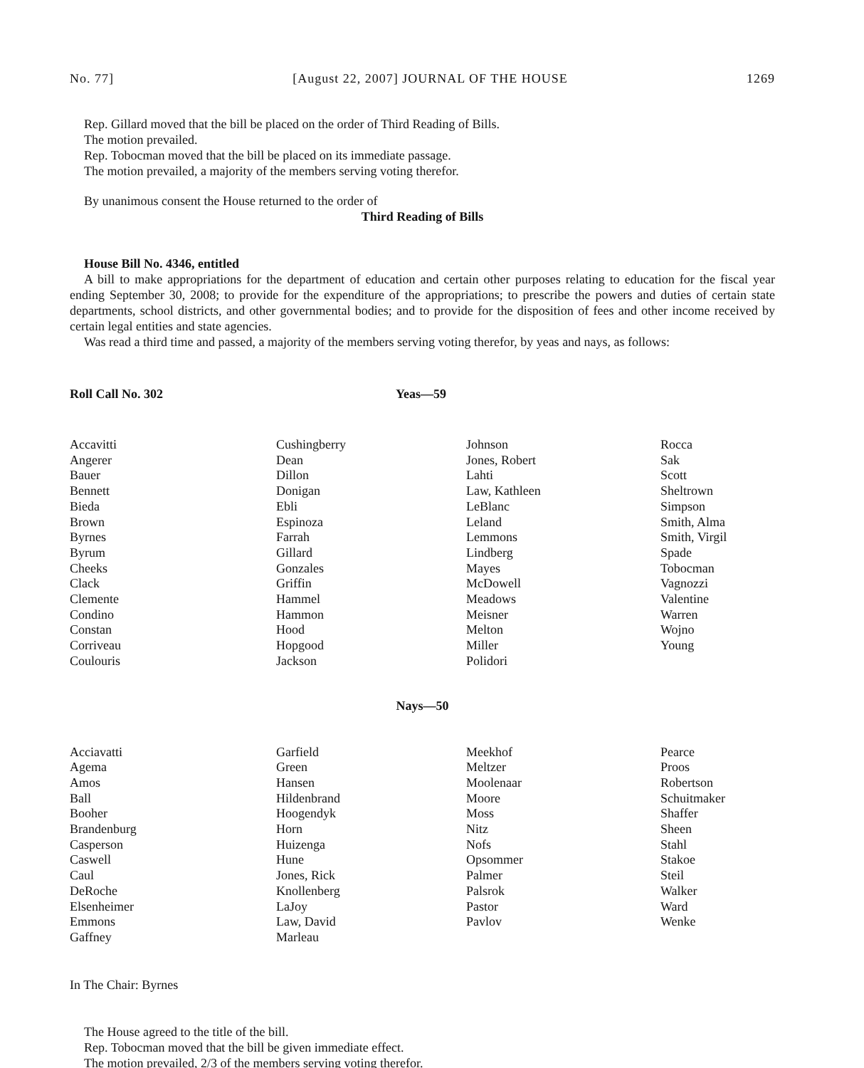No. 77] [August 22, 2007] JOURNAL OF THE HOUSE 1269
Rep. Gillard moved that the bill be placed on the order of Third Reading of Bills.
The motion prevailed.
Rep. Tobocman moved that the bill be placed on its immediate passage.
The motion prevailed, a majority of the members serving voting therefor.
By unanimous consent the House returned to the order of
Third Reading of Bills
House Bill No. 4346, entitled
A bill to make appropriations for the department of education and certain other purposes relating to education for the fiscal year ending September 30, 2008; to provide for the expenditure of the appropriations; to prescribe the powers and duties of certain state departments, school districts, and other governmental bodies; and to provide for the disposition of fees and other income received by certain legal entities and state agencies.
Was read a third time and passed, a majority of the members serving voting therefor, by yeas and nays, as follows:
Roll Call No. 302 Yeas—59
| Accavitti Angerer Bauer Bennett Bieda Brown Byrnes Byrum Cheeks Clack Clemente Condino Constan Corriveau Coulouris | Cushingberry Dean Dillon Donigan Ebli Espinoza Farrah Gillard Gonzales Griffin Hammel Hammon Hood Hopgood Jackson | Johnson Jones, Robert Lahti Law, Kathleen LeBlanc Leland Lemmons Lindberg Mayes McDowell Meadows Meisner Melton Miller Polidori | Rocca Sak Scott Sheltrown Simpson Smith, Alma Smith, Virgil Spade Tobocman Vagnozzi Valentine Warren Wojno Young |
Nays—50
| Acciavatti Agema Amos Ball Booher Brandenburg Casperson Caswell Caul DeRoche Elsenheimer Emmons Gaffney | Garfield Green Hansen Hildenbrand Hoogendyk Horn Huizenga Hune Jones, Rick Knollenberg LaJoy Law, David Marleau | Meekhof Meltzer Moolenaar Moore Moss Nitz Nofs Opsommer Palmer Palsrok Pastor Pavlov | Pearce Proos Robertson Schuitmaker Shaffer Sheen Stahl Stakoe Steil Walker Ward Wenke |
In The Chair: Byrnes
The House agreed to the title of the bill.
Rep. Tobocman moved that the bill be given immediate effect.
The motion prevailed, 2/3 of the members serving voting therefor.